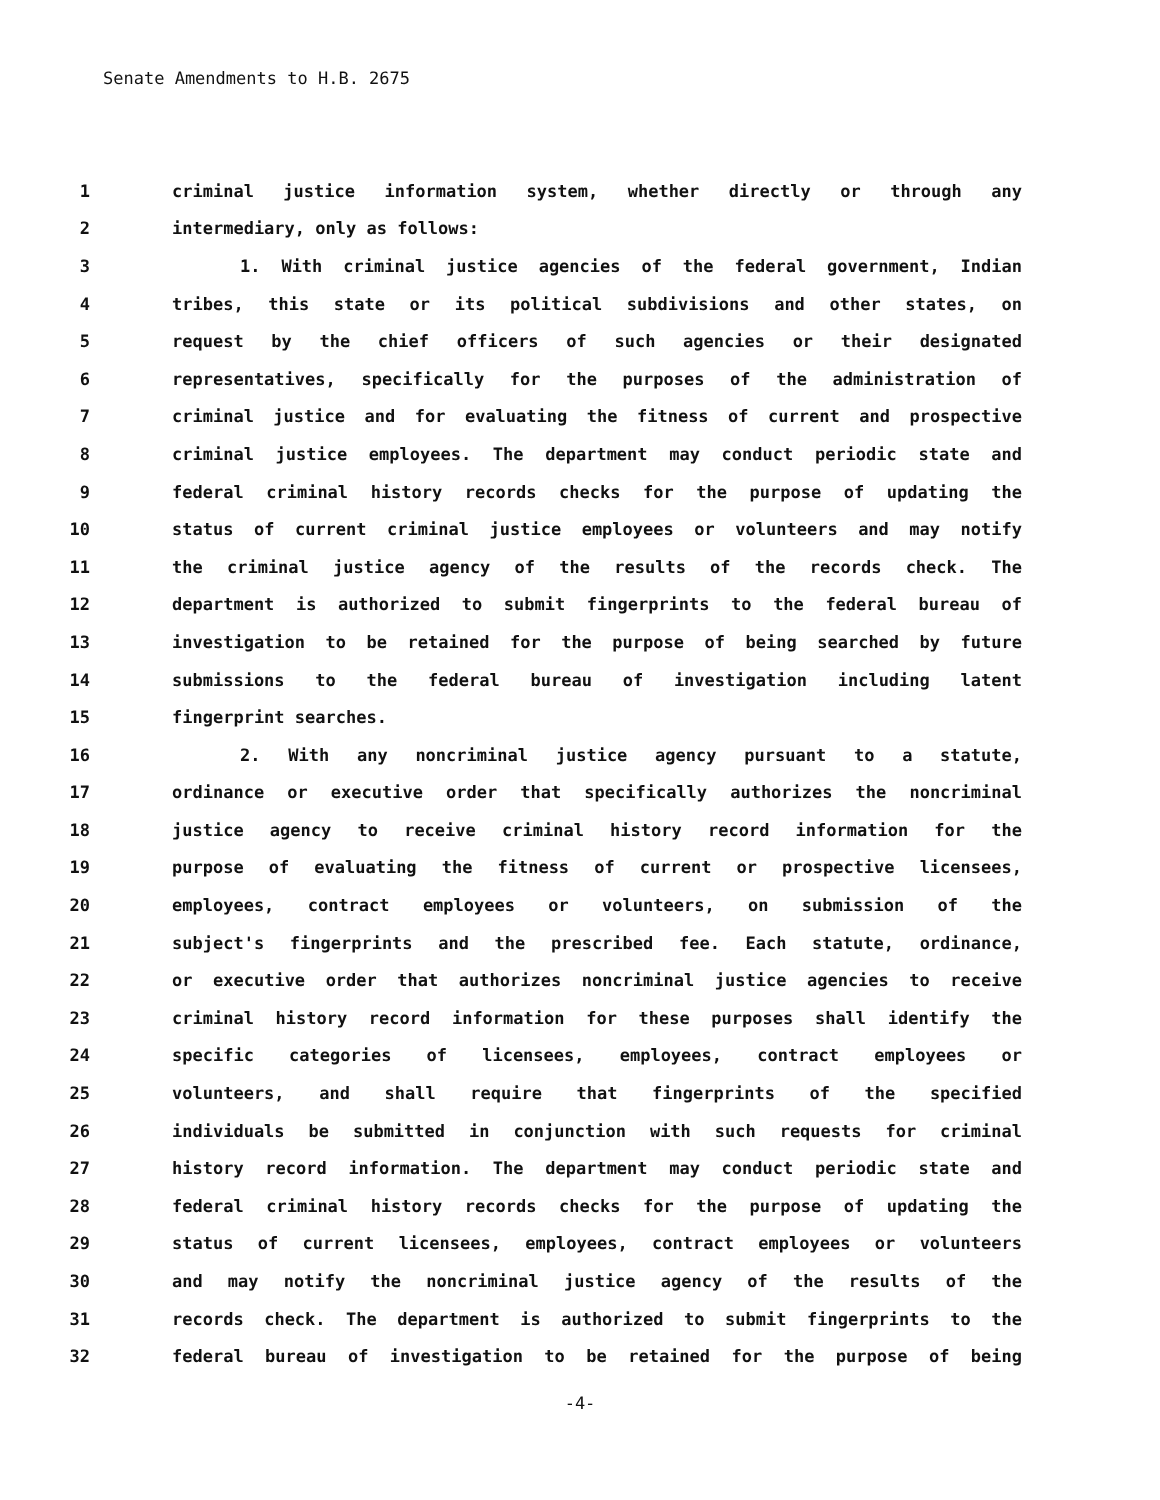Senate Amendments to H.B. 2675
1 criminal justice information system, whether directly or through any
2 intermediary, only as follows:
3 1. With criminal justice agencies of the federal government, Indian
4 tribes, this state or its political subdivisions and other states, on
5 request by the chief officers of such agencies or their designated
6 representatives, specifically for the purposes of the administration of
7 criminal justice and for evaluating the fitness of current and prospective
8 criminal justice employees. The department may conduct periodic state and
9 federal criminal history records checks for the purpose of updating the
10 status of current criminal justice employees or volunteers and may notify
11 the criminal justice agency of the results of the records check. The
12 department is authorized to submit fingerprints to the federal bureau of
13 investigation to be retained for the purpose of being searched by future
14 submissions to the federal bureau of investigation including latent
15 fingerprint searches.
16 2. With any noncriminal justice agency pursuant to a statute,
17 ordinance or executive order that specifically authorizes the noncriminal
18 justice agency to receive criminal history record information for the
19 purpose of evaluating the fitness of current or prospective licensees,
20 employees, contract employees or volunteers, on submission of the
21 subject's fingerprints and the prescribed fee. Each statute, ordinance,
22 or executive order that authorizes noncriminal justice agencies to receive
23 criminal history record information for these purposes shall identify the
24 specific categories of licensees, employees, contract employees or
25 volunteers, and shall require that fingerprints of the specified
26 individuals be submitted in conjunction with such requests for criminal
27 history record information. The department may conduct periodic state and
28 federal criminal history records checks for the purpose of updating the
29 status of current licensees, employees, contract employees or volunteers
30 and may notify the noncriminal justice agency of the results of the
31 records check. The department is authorized to submit fingerprints to the
32 federal bureau of investigation to be retained for the purpose of being
-4-